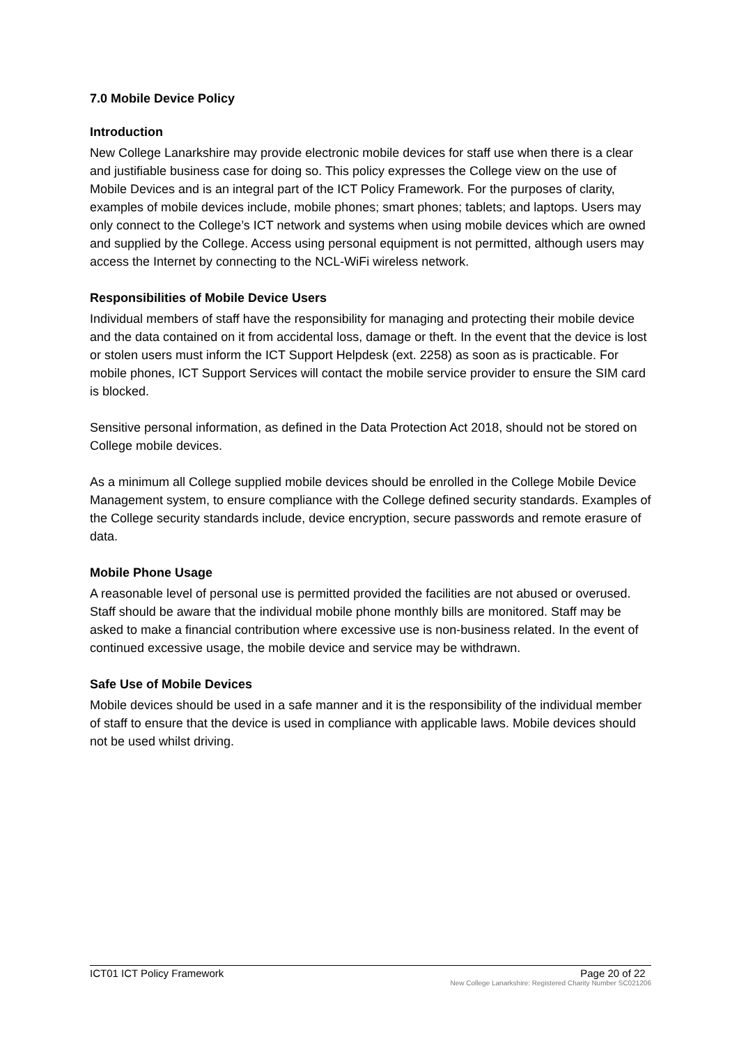7.0 Mobile Device Policy
Introduction
New College Lanarkshire may provide electronic mobile devices for staff use when there is a clear and justifiable business case for doing so. This policy expresses the College view on the use of Mobile Devices and is an integral part of the ICT Policy Framework. For the purposes of clarity, examples of mobile devices include, mobile phones; smart phones; tablets; and laptops. Users may only connect to the College’s ICT network and systems when using mobile devices which are owned and supplied by the College. Access using personal equipment is not permitted, although users may access the Internet by connecting to the NCL-WiFi wireless network.
Responsibilities of Mobile Device Users
Individual members of staff have the responsibility for managing and protecting their mobile device and the data contained on it from accidental loss, damage or theft. In the event that the device is lost or stolen users must inform the ICT Support Helpdesk (ext. 2258) as soon as is practicable. For mobile phones, ICT Support Services will contact the mobile service provider to ensure the SIM card is blocked.
Sensitive personal information, as defined in the Data Protection Act 2018, should not be stored on College mobile devices.
As a minimum all College supplied mobile devices should be enrolled in the College Mobile Device Management system, to ensure compliance with the College defined security standards. Examples of the College security standards include, device encryption, secure passwords and remote erasure of data.
Mobile Phone Usage
A reasonable level of personal use is permitted provided the facilities are not abused or overused. Staff should be aware that the individual mobile phone monthly bills are monitored. Staff may be asked to make a financial contribution where excessive use is non-business related. In the event of continued excessive usage, the mobile device and service may be withdrawn.
Safe Use of Mobile Devices
Mobile devices should be used in a safe manner and it is the responsibility of the individual member of staff to ensure that the device is used in compliance with applicable laws. Mobile devices should not be used whilst driving.
ICT01 ICT Policy Framework Page 20 of 22
New College Lanarkshire: Registered Charity Number SC021206